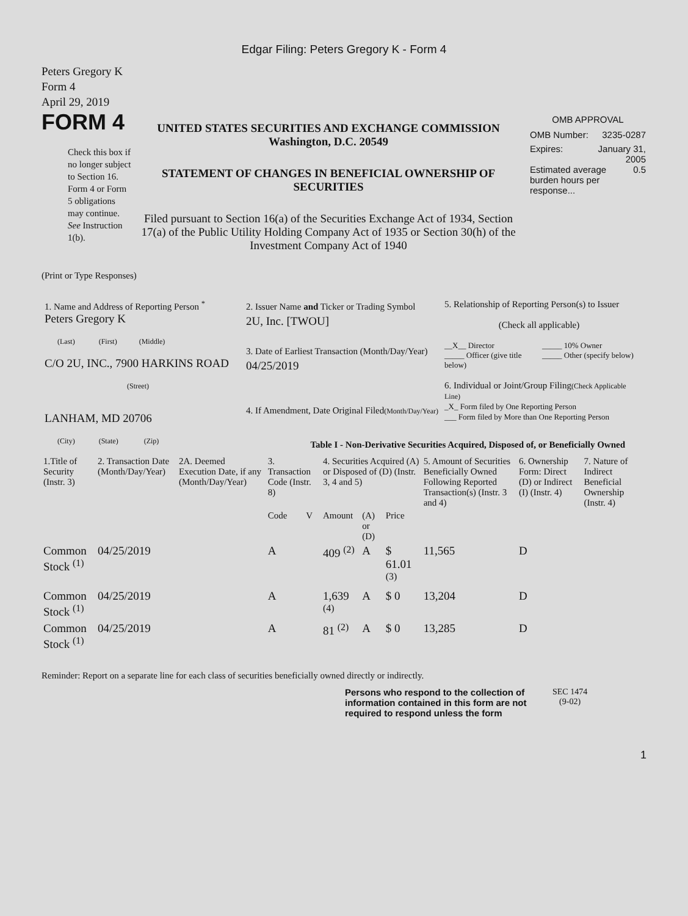Edgar Filing: Peters Gregory K - Form 4
Peters Gregory K
Form 4
April 29, 2019
FORM 4
Check this box if no longer subject to Section 16. Form 4 or Form 5 obligations may continue. See Instruction 1(b).
UNITED STATES SECURITIES AND EXCHANGE COMMISSION
Washington, D.C. 20549
STATEMENT OF CHANGES IN BENEFICIAL OWNERSHIP OF SECURITIES
Filed pursuant to Section 16(a) of the Securities Exchange Act of 1934, Section 17(a) of the Public Utility Holding Company Act of 1935 or Section 30(h) of the Investment Company Act of 1940
OMB APPROVAL
OMB Number: 3235-0287
Expires: January 31,
2005
Estimated average burden hours per response... 0.5
(Print or Type Responses)
1. Name and Address of Reporting Person <sup>*</sup>
Peters Gregory K
(Last) (First) (Middle)
C/O 2U, INC., 7900 HARKINS ROAD
(Street)
LANHAM, MD 20706
(City) (State) (Zip)
2. Issuer Name and Ticker or Trading Symbol
2U, Inc. [TWOU]
3. Date of Earliest Transaction (Month/Day/Year)
04/25/2019
4. If Amendment, Date Original Filed(Month/Day/Year)
5. Relationship of Reporting Person(s) to Issuer
(Check all applicable)
__X__ Director
_____ Officer (give title below)
_____ 10% Owner
_____ Other (specify below)
6. Individual or Joint/Group Filing(Check Applicable Line)
_X_ Form filed by One Reporting Person
___ Form filed by More than One Reporting Person
Table I - Non-Derivative Securities Acquired, Disposed of, or Beneficially Owned
| 1.Title of Security (Instr. 3) | 2. Transaction Date (Month/Day/Year) | 2A. Deemed Execution Date, if any (Month/Day/Year) | 3. Transaction Code (Instr. 8) | | 4. Securities Acquired (A) or Disposed of (D) (Instr. 3, 4 and 5) | | | 5. Amount of Securities Beneficially Owned Following Reported Transaction(s) (Instr. 3 and 4) | 6. Ownership Form: Direct (D) or Indirect (I) (Instr. 4) | 7. Nature of Indirect Beneficial Ownership (Instr. 4) |
| --- | --- | --- | --- | --- | --- | --- | --- | --- | --- | --- |
| | | | Code | V | Amount | (A) or (D) | Price | | | |
| Common Stock <sup>(1)</sup> | 04/25/2019 | | A | | 409 <sup>(2)</sup> | A | $ 61.01 <sup>(3)</sup> | 11,565 | D | |
| Common Stock <sup>(1)</sup> | 04/25/2019 | | A | | 1,639 <sup>(4)</sup> | A | $ 0 | 13,204 | D | |
| Common Stock <sup>(1)</sup> | 04/25/2019 | | A | | 81 <sup>(2)</sup> | A | $ 0 | 13,285 | D | |
Reminder: Report on a separate line for each class of securities beneficially owned directly or indirectly.
Persons who respond to the collection of information contained in this form are not required to respond unless the form
SEC 1474
(9-02)
1